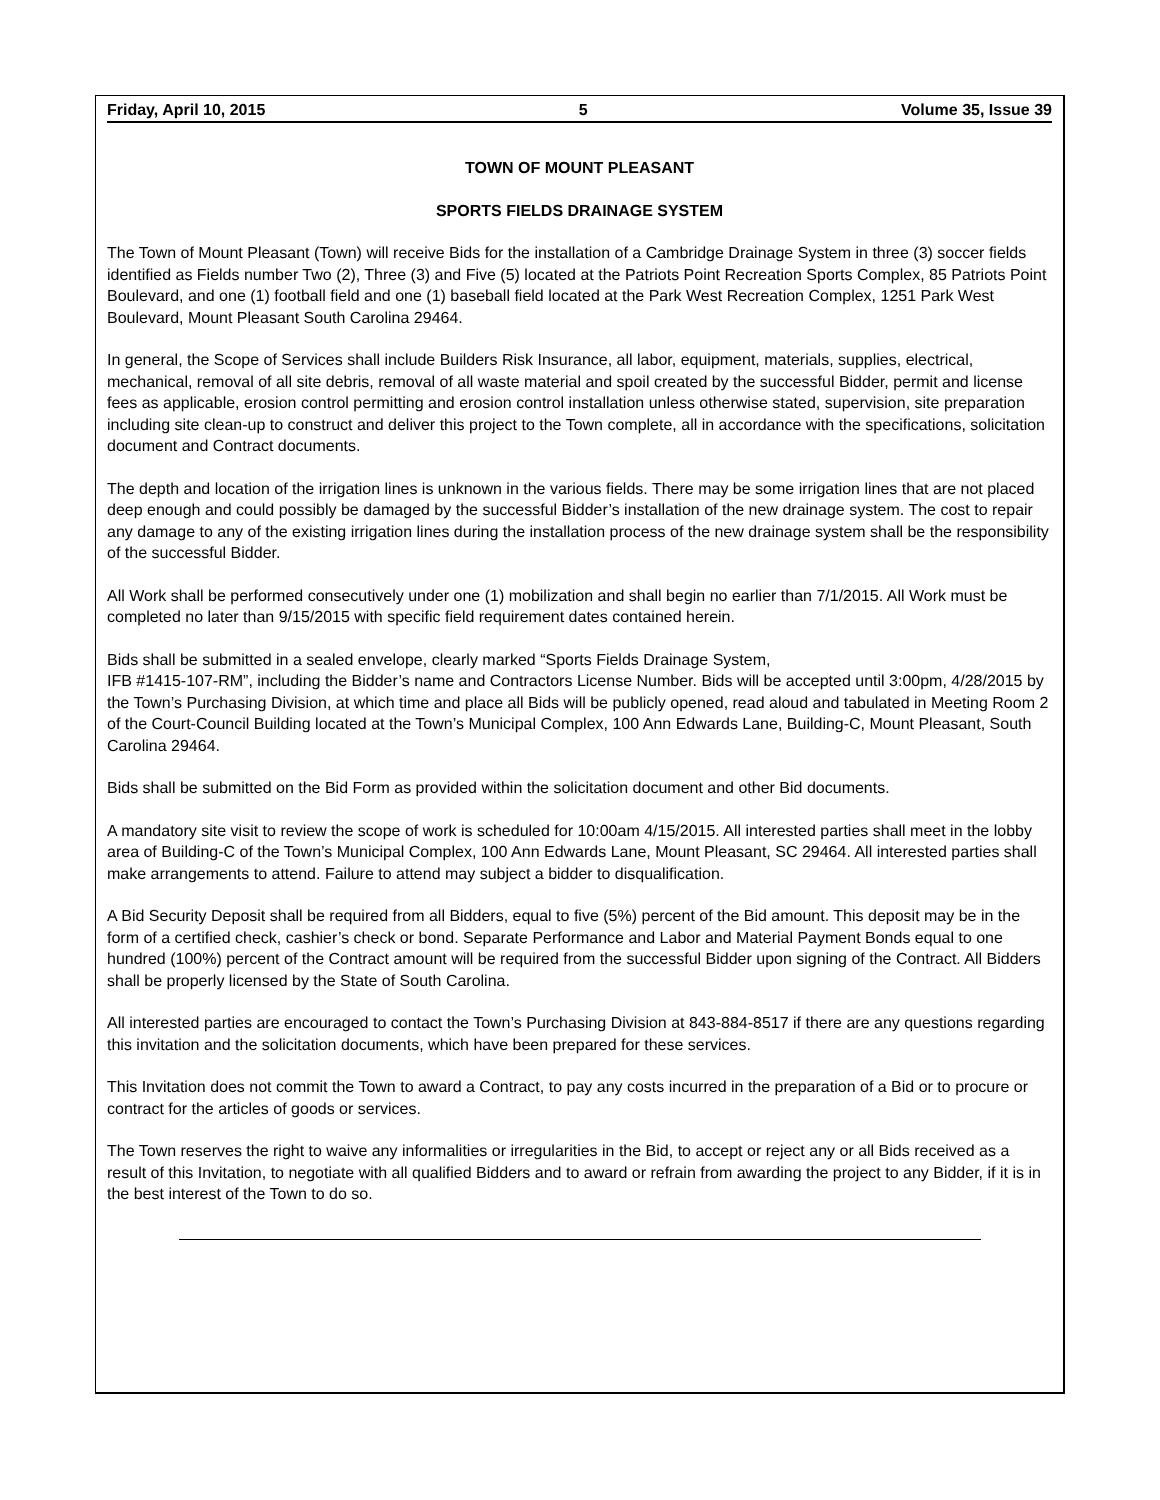Friday, April 10, 2015 5 Volume 35, Issue 39
TOWN OF MOUNT PLEASANT
SPORTS FIELDS DRAINAGE SYSTEM
The Town of Mount Pleasant (Town) will receive Bids for the installation of a Cambridge Drainage System in three (3) soccer fields identified as Fields number Two (2), Three (3) and Five (5) located at the Patriots Point Recreation Sports Complex, 85 Patriots Point Boulevard, and one (1) football field and one (1) baseball field located at the Park West Recreation Complex, 1251 Park West Boulevard, Mount Pleasant South Carolina 29464.
In general, the Scope of Services shall include Builders Risk Insurance, all labor, equipment, materials, supplies, electrical, mechanical, removal of all site debris, removal of all waste material and spoil created by the successful Bidder, permit and license fees as applicable, erosion control permitting and erosion control installation unless otherwise stated, supervision, site preparation including site clean-up to construct and deliver this project to the Town complete, all in accordance with the specifications, solicitation document and Contract documents.
The depth and location of the irrigation lines is unknown in the various fields. There may be some irrigation lines that are not placed deep enough and could possibly be damaged by the successful Bidder’s installation of the new drainage system. The cost to repair any damage to any of the existing irrigation lines during the installation process of the new drainage system shall be the responsibility of the successful Bidder.
All Work shall be performed consecutively under one (1) mobilization and shall begin no earlier than 7/1/2015. All Work must be completed no later than 9/15/2015 with specific field requirement dates contained herein.
Bids shall be submitted in a sealed envelope, clearly marked “Sports Fields Drainage System,
IFB #1415-107-RM”, including the Bidder’s name and Contractors License Number. Bids will be accepted until 3:00pm, 4/28/2015 by the Town’s Purchasing Division, at which time and place all Bids will be publicly opened, read aloud and tabulated in Meeting Room 2 of the Court-Council Building located at the Town’s Municipal Complex, 100 Ann Edwards Lane, Building-C, Mount Pleasant, South Carolina 29464.
Bids shall be submitted on the Bid Form as provided within the solicitation document and other Bid documents.
A mandatory site visit to review the scope of work is scheduled for 10:00am 4/15/2015. All interested parties shall meet in the lobby area of Building-C of the Town’s Municipal Complex, 100 Ann Edwards Lane, Mount Pleasant, SC 29464. All interested parties shall make arrangements to attend. Failure to attend may subject a bidder to disqualification.
A Bid Security Deposit shall be required from all Bidders, equal to five (5%) percent of the Bid amount. This deposit may be in the form of a certified check, cashier’s check or bond. Separate Performance and Labor and Material Payment Bonds equal to one hundred (100%) percent of the Contract amount will be required from the successful Bidder upon signing of the Contract. All Bidders shall be properly licensed by the State of South Carolina.
All interested parties are encouraged to contact the Town’s Purchasing Division at 843-884-8517 if there are any questions regarding this invitation and the solicitation documents, which have been prepared for these services.
This Invitation does not commit the Town to award a Contract, to pay any costs incurred in the preparation of a Bid or to procure or contract for the articles of goods or services.
The Town reserves the right to waive any informalities or irregularities in the Bid, to accept or reject any or all Bids received as a result of this Invitation, to negotiate with all qualified Bidders and to award or refrain from awarding the project to any Bidder, if it is in the best interest of the Town to do so.